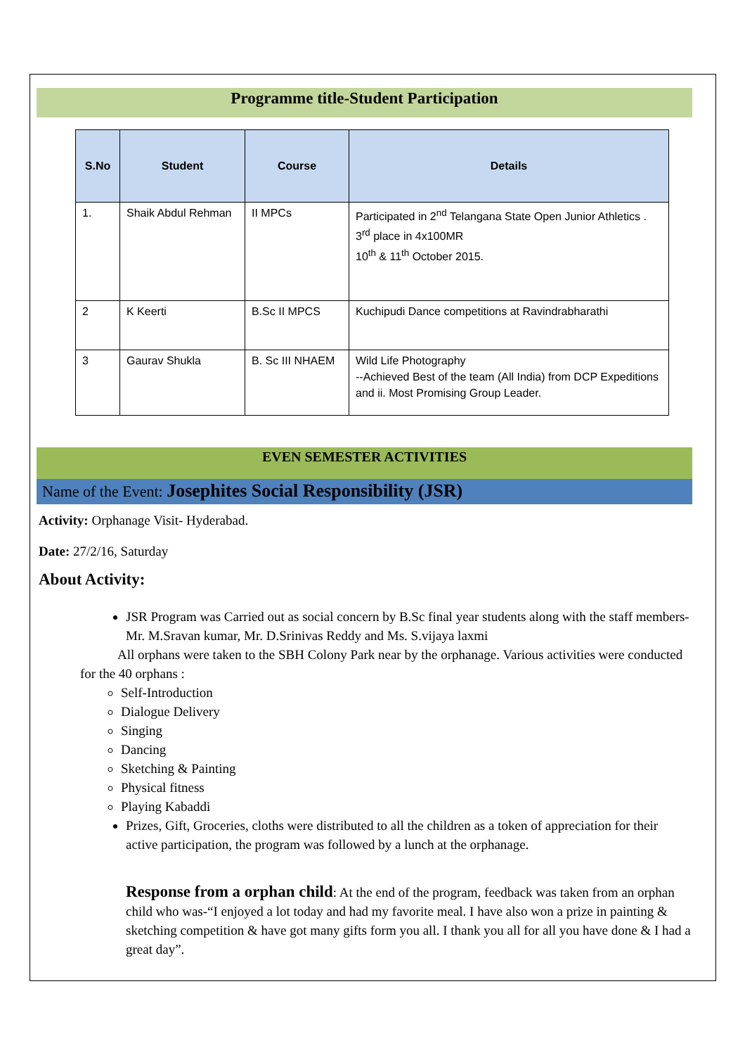Programme title-Student Participation
| S.No | Student | Course | Details |
| --- | --- | --- | --- |
| 1. | Shaik Abdul Rehman | II MPCs | Participated in 2<sup>nd</sup> Telangana State Open Junior Athletics . 3<sup>rd</sup> place in 4x100MR 10<sup>th</sup> & 11<sup>th</sup> October 2015. |
| 2 | K Keerti | B.Sc II MPCS | Kuchipudi Dance competitions at Ravindrabharathi |
| 3 | Gaurav Shukla | B. Sc III NHAEM | Wild Life Photography --Achieved Best of the team (All India) from DCP Expeditions and ii. Most Promising Group Leader. |
EVEN SEMESTER ACTIVITIES
Name of the Event: Josephites Social Responsibility (JSR)
Activity: Orphanage Visit- Hyderabad.
Date: 27/2/16, Saturday
About Activity:
JSR Program was Carried out as social concern by B.Sc final year students along with the staff members- Mr. M.Sravan kumar, Mr. D.Srinivas Reddy and Ms. S.vijaya laxmi
All orphans were taken to the SBH Colony Park near by the orphanage. Various activities were conducted for the 40 orphans :
Self-Introduction
Dialogue Delivery
Singing
Dancing
Sketching & Painting
Physical fitness
Playing Kabaddi
Prizes, Gift, Groceries, cloths were distributed to all the children as a token of appreciation for their active participation, the program was followed by a lunch at the orphanage.
Response from a orphan child: At the end of the program, feedback was taken from an orphan child who was-“I enjoyed a lot today and had my favorite meal. I have also won a prize in painting & sketching competition & have got many gifts form you all. I thank you all for all you have done & I had a great day”.